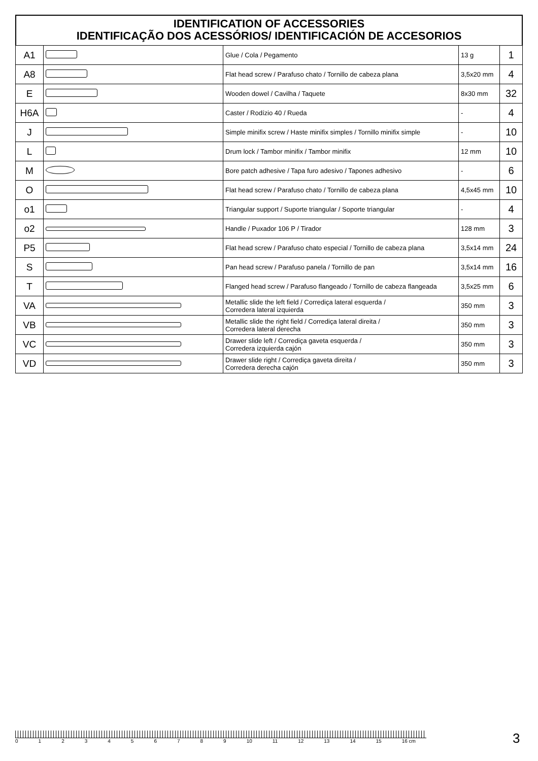IDENTIFICATION OF ACCESSORIES
IDENTIFICAÇÃO DOS ACESSÓRIOS/ IDENTIFICACIÓN DE ACCESORIOS
| A1 | | Glue / Cola / Pegamento | 13 g | 1 |
| A8 | | Flat head screw / Parafuso chato / Tornillo de cabeza plana | 3,5x20 mm | 4 |
| E | | Wooden dowel / Cavilha / Taquete | 8x30 mm | 32 |
| H6A | | Caster / Rodízio 40 / Rueda | - | 4 |
| J | | Simple minifix screw / Haste minifix simples / Tornillo minifix simple | - | 10 |
| L | | Drum lock / Tambor minifix / Tambor minifix | 12 mm | 10 |
| M | | Bore patch adhesive / Tapa furo adesivo / Tapones adhesivo | - | 6 |
| O | | Flat head screw / Parafuso chato / Tornillo de cabeza plana | 4,5x45 mm | 10 |
| o1 | | Triangular support / Suporte triangular / Soporte triangular | - | 4 |
| o2 | | Handle / Puxador 106 P / Tirador | 128 mm | 3 |
| P5 | | Flat head screw / Parafuso chato especial / Tornillo de cabeza plana | 3,5x14 mm | 24 |
| S | | Pan head screw / Parafuso panela / Tornillo de pan | 3,5x14 mm | 16 |
| T | | Flanged head screw / Parafuso flangeado / Tornillo de cabeza flangeada | 3,5x25 mm | 6 |
| VA | | Metallic slide the left field / Corrediça lateral esquerda / Corredera lateral izquierda | 350 mm | 3 |
| VB | | Metallic slide the right field / Corrediça lateral direita / Corredera lateral derecha | 350 mm | 3 |
| VC | | Drawer slide left / Corrediça gaveta esquerda / Corredera izquierda cajón | 350 mm | 3 |
| VD | | Drawer slide right / Corrediça gaveta direita / Corredera derecha cajón | 350 mm | 3 |
0123456789 10 11 12 13 14 15 16 cm
3